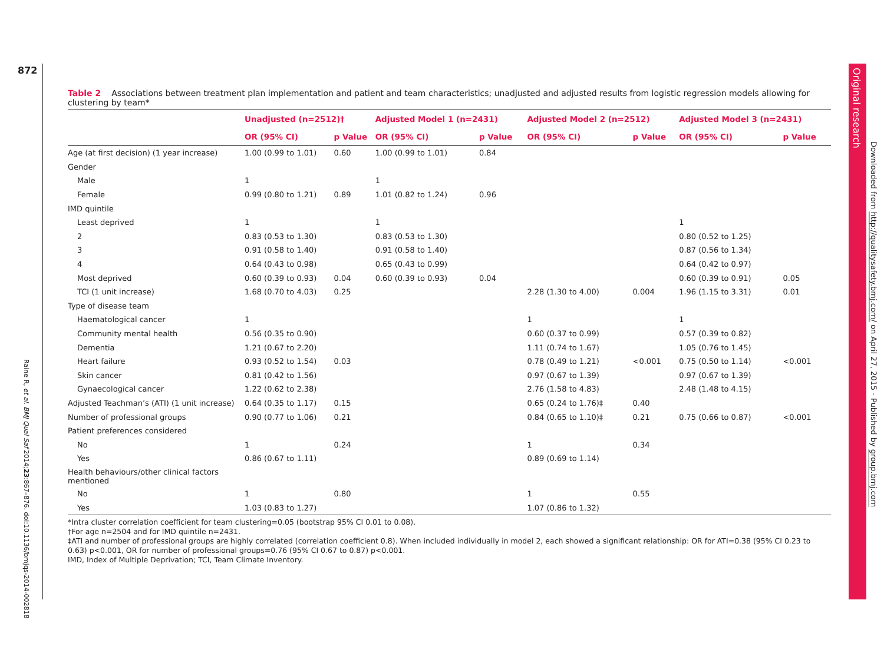872
Original research
Table 2 Associations between treatment plan implementation and patient and team characteristics; unadjusted and adjusted results from logistic regression models allowing for clustering by team*
| | Unadjusted (n=2512)† | | Adjusted Model 1 (n=2431) | | Adjusted Model 2 (n=2512) | | Adjusted Model 3 (n=2431) | |
| --- | --- | --- | --- | --- | --- | --- | --- | --- |
| | OR (95% CI) | p Value | OR (95% CI) | p Value | OR (95% CI) | p Value | OR (95% CI) | p Value |
| Age (at first decision) (1 year increase) | 1.00 (0.99 to 1.01) | 0.60 | 1.00 (0.99 to 1.01) | 0.84 | | | | |
| Gender | | | | | | | | |
| Male | 1 | | 1 | | | | | |
| Female | 0.99 (0.80 to 1.21) | 0.89 | 1.01 (0.82 to 1.24) | 0.96 | | | | |
| IMD quintile | | | | | | | | |
| Least deprived | 1 | | 1 | | | | 1 | |
| 2 | 0.83 (0.53 to 1.30) | | 0.83 (0.53 to 1.30) | | | | 0.80 (0.52 to 1.25) | |
| 3 | 0.91 (0.58 to 1.40) | | 0.91 (0.58 to 1.40) | | | | 0.87 (0.56 to 1.34) | |
| 4 | 0.64 (0.43 to 0.98) | | 0.65 (0.43 to 0.99) | | | | 0.64 (0.42 to 0.97) | |
| Most deprived | 0.60 (0.39 to 0.93) | 0.04 | 0.60 (0.39 to 0.93) | 0.04 | | | 0.60 (0.39 to 0.91) | 0.05 |
| TCI (1 unit increase) | 1.68 (0.70 to 4.03) | 0.25 | | | 2.28 (1.30 to 4.00) | 0.004 | 1.96 (1.15 to 3.31) | 0.01 |
| Type of disease team | | | | | | | | |
| Haematological cancer | 1 | | | | 1 | | 1 | |
| Community mental health | 0.56 (0.35 to 0.90) | | | | 0.60 (0.37 to 0.99) | | 0.57 (0.39 to 0.82) | |
| Dementia | 1.21 (0.67 to 2.20) | | | | 1.11 (0.74 to 1.67) | | 1.05 (0.76 to 1.45) | |
| Heart failure | 0.93 (0.52 to 1.54) | 0.03 | | | 0.78 (0.49 to 1.21) | <0.001 | 0.75 (0.50 to 1.14) | <0.001 |
| Skin cancer | 0.81 (0.42 to 1.56) | | | | 0.97 (0.67 to 1.39) | | 0.97 (0.67 to 1.39) | |
| Gynaecological cancer | 1.22 (0.62 to 2.38) | | | | 2.76 (1.58 to 4.83) | | 2.48 (1.48 to 4.15) | |
| Adjusted Teachman’s (ATI) (1 unit increase) | 0.64 (0.35 to 1.17) | 0.15 | | | 0.65 (0.24 to 1.76)‡ | 0.40 | | |
| Number of professional groups | 0.90 (0.77 to 1.06) | 0.21 | | | 0.84 (0.65 to 1.10)‡ | 0.21 | 0.75 (0.66 to 0.87) | <0.001 |
| Patient preferences considered | | | | | | | | |
| No | 1 | 0.24 | | | 1 | 0.34 | | |
| Yes | 0.86 (0.67 to 1.11) | | | | 0.89 (0.69 to 1.14) | | | |
| Health behaviours/other clinical factors mentioned | | | | | | | | |
| No | 1 | 0.80 | | | 1 | 0.55 | | |
| Yes | 1.03 (0.83 to 1.27) | | | | 1.07 (0.86 to 1.32) | | | |
*Intra cluster correlation coefficient for team clustering=0.05 (bootstrap 95% CI 0.01 to 0.08).
†For age n=2504 and for IMD quintile n=2431.
‡ATI and number of professional groups are highly correlated (correlation coefficient 0.8). When included individually in model 2, each showed a significant relationship: OR for ATI=0.38 (95% CI 0.23 to 0.63) p<0.001, OR for number of professional groups=0.76 (95% CI 0.67 to 0.87) p<0.001.
IMD, Index of Multiple Deprivation; TCI, Team Climate Inventory.
Raine R, et al. BMJ Qual Saf 2014;23:867–876. doi:10.1136/bmjqs-2014-002818
Downloaded from http://qualitysafety.bmj.com/ on April 27, 2015 - Published by group.bmj.com